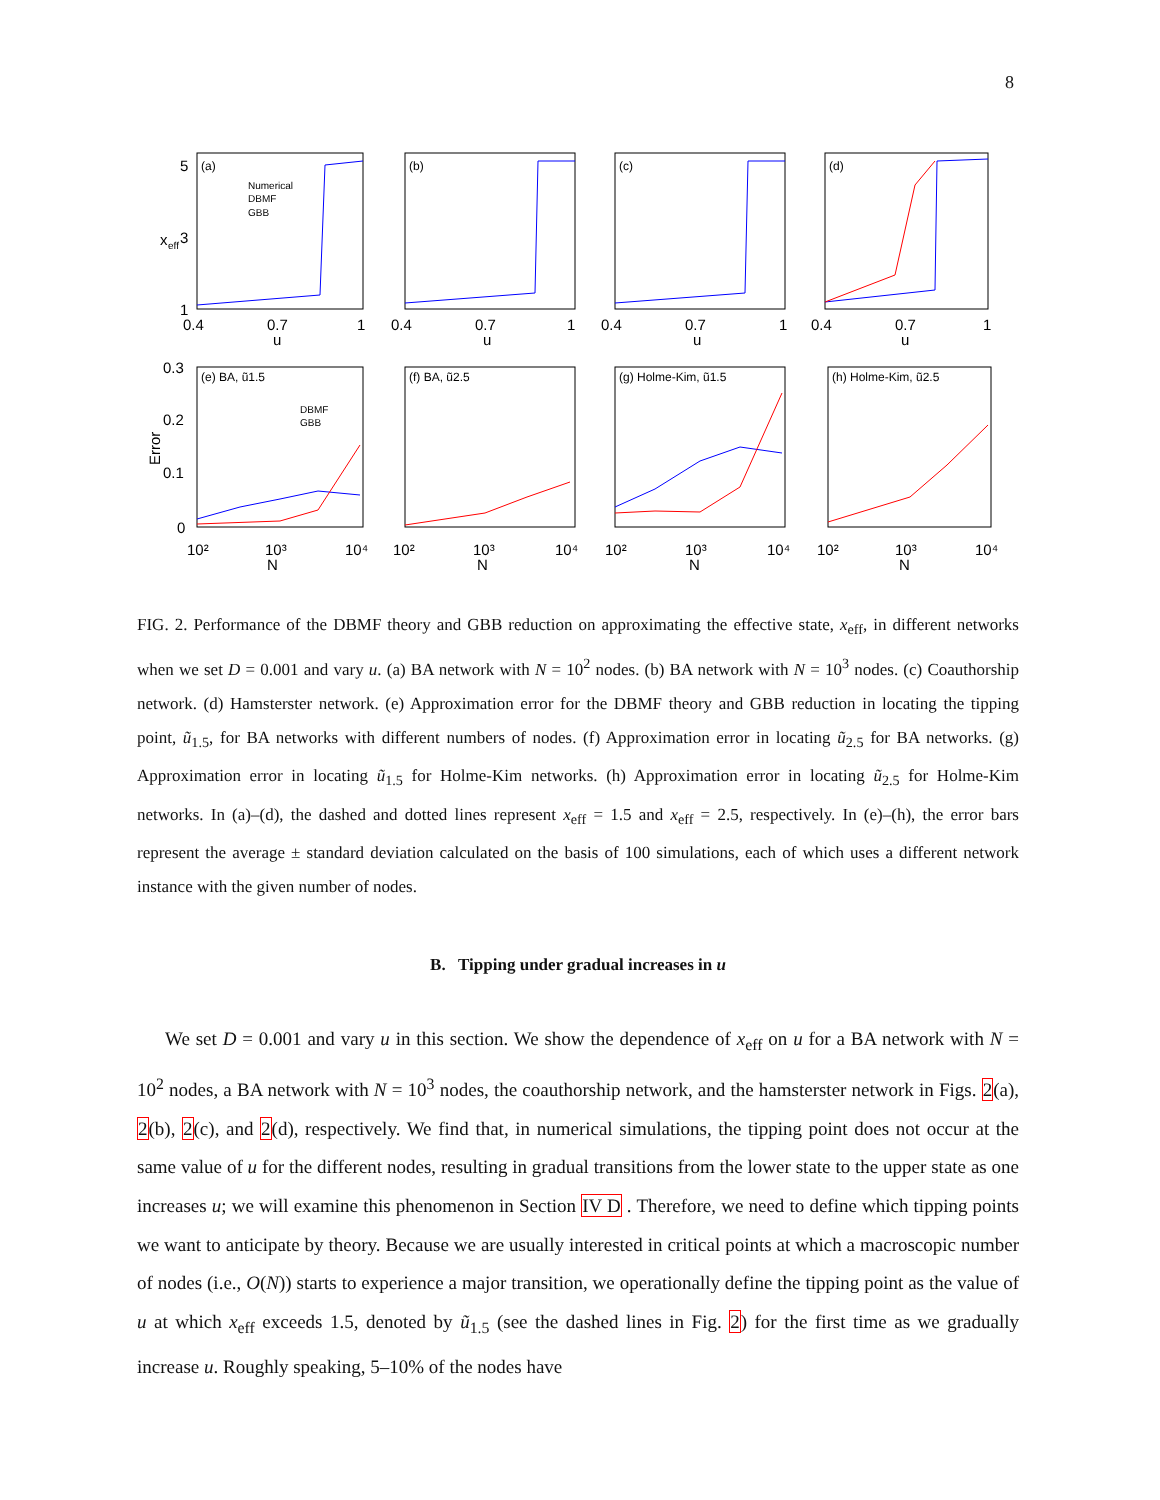8
(a)
(b)
(c)
(d)
Numerical
DBMF
GBB
5
3
1
0.4
0.7
1
u
0.4
0.7
1
u
0.4
0.7
1
u
0.4
0.7
1
u
x
eff
(e) BA, ũ1.5
(f) BA, ũ2.5
(g) Holme-Kim, ũ1.5
(h) Holme-Kim, ũ2.5
DBMF
GBB
0.3
0.2
0.1
0
Error
10²
10³
10⁴
N
10²
10³
10⁴
N
10²
10³
10⁴
N
10²
10³
10⁴
N
FIG. 2. Performance of the DBMF theory and GBB reduction on approximating the effective state, x<sub>eff</sub>, in different networks when we set D = 0.001 and vary u. (a) BA network with N = 10<sup>2</sup> nodes. (b) BA network with N = 10<sup>3</sup> nodes. (c) Coauthorship network. (d) Hamsterster network. (e) Approximation error for the DBMF theory and GBB reduction in locating the tipping point, ũ<sub>1.5</sub>, for BA networks with different numbers of nodes. (f) Approximation error in locating ũ<sub>2.5</sub> for BA networks. (g) Approximation error in locating ũ<sub>1.5</sub> for Holme-Kim networks. (h) Approximation error in locating ũ<sub>2.5</sub> for Holme-Kim networks. In (a)–(d), the dashed and dotted lines represent x<sub>eff</sub> = 1.5 and x<sub>eff</sub> = 2.5, respectively. In (e)–(h), the error bars represent the average ± standard deviation calculated on the basis of 100 simulations, each of which uses a different network instance with the given number of nodes.
B. Tipping under gradual increases in u
We set D = 0.001 and vary u in this section. We show the dependence of x<sub>eff</sub> on u for a BA network with N = 10<sup>2</sup> nodes, a BA network with N = 10<sup>3</sup> nodes, the coauthorship network, and the hamsterster network in Figs. 2(a), 2(b), 2(c), and 2(d), respectively. We find that, in numerical simulations, the tipping point does not occur at the same value of u for the different nodes, resulting in gradual transitions from the lower state to the upper state as one increases u; we will examine this phenomenon in Section IV D . Therefore, we need to define which tipping points we want to anticipate by theory. Because we are usually interested in critical points at which a macroscopic number of nodes (i.e., O(N)) starts to experience a major transition, we operationally define the tipping point as the value of u at which x<sub>eff</sub> exceeds 1.5, denoted by ũ<sub>1.5</sub> (see the dashed lines in Fig. 2) for the first time as we gradually increase u. Roughly speaking, 5–10% of the nodes have